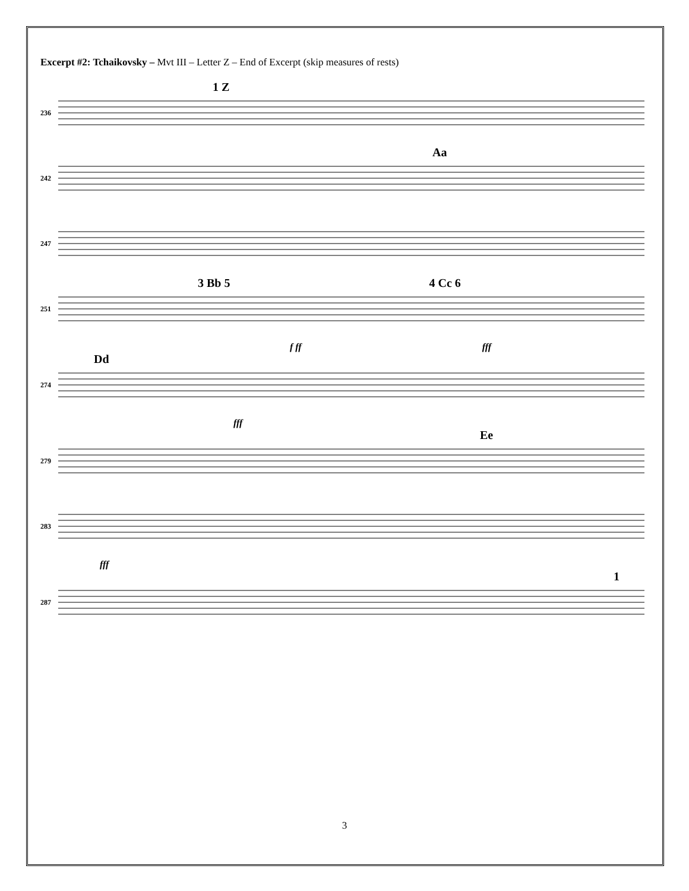Excerpt #2: Tchaikovsky – Mvt III – Letter Z – End of Excerpt (skip measures of rests)
1 Z
236
Aa
242
247
3 Bb 5 4 Cc 6
251
f ff fff
Dd
274
fff
Ee
279
283
fff
1
287
3